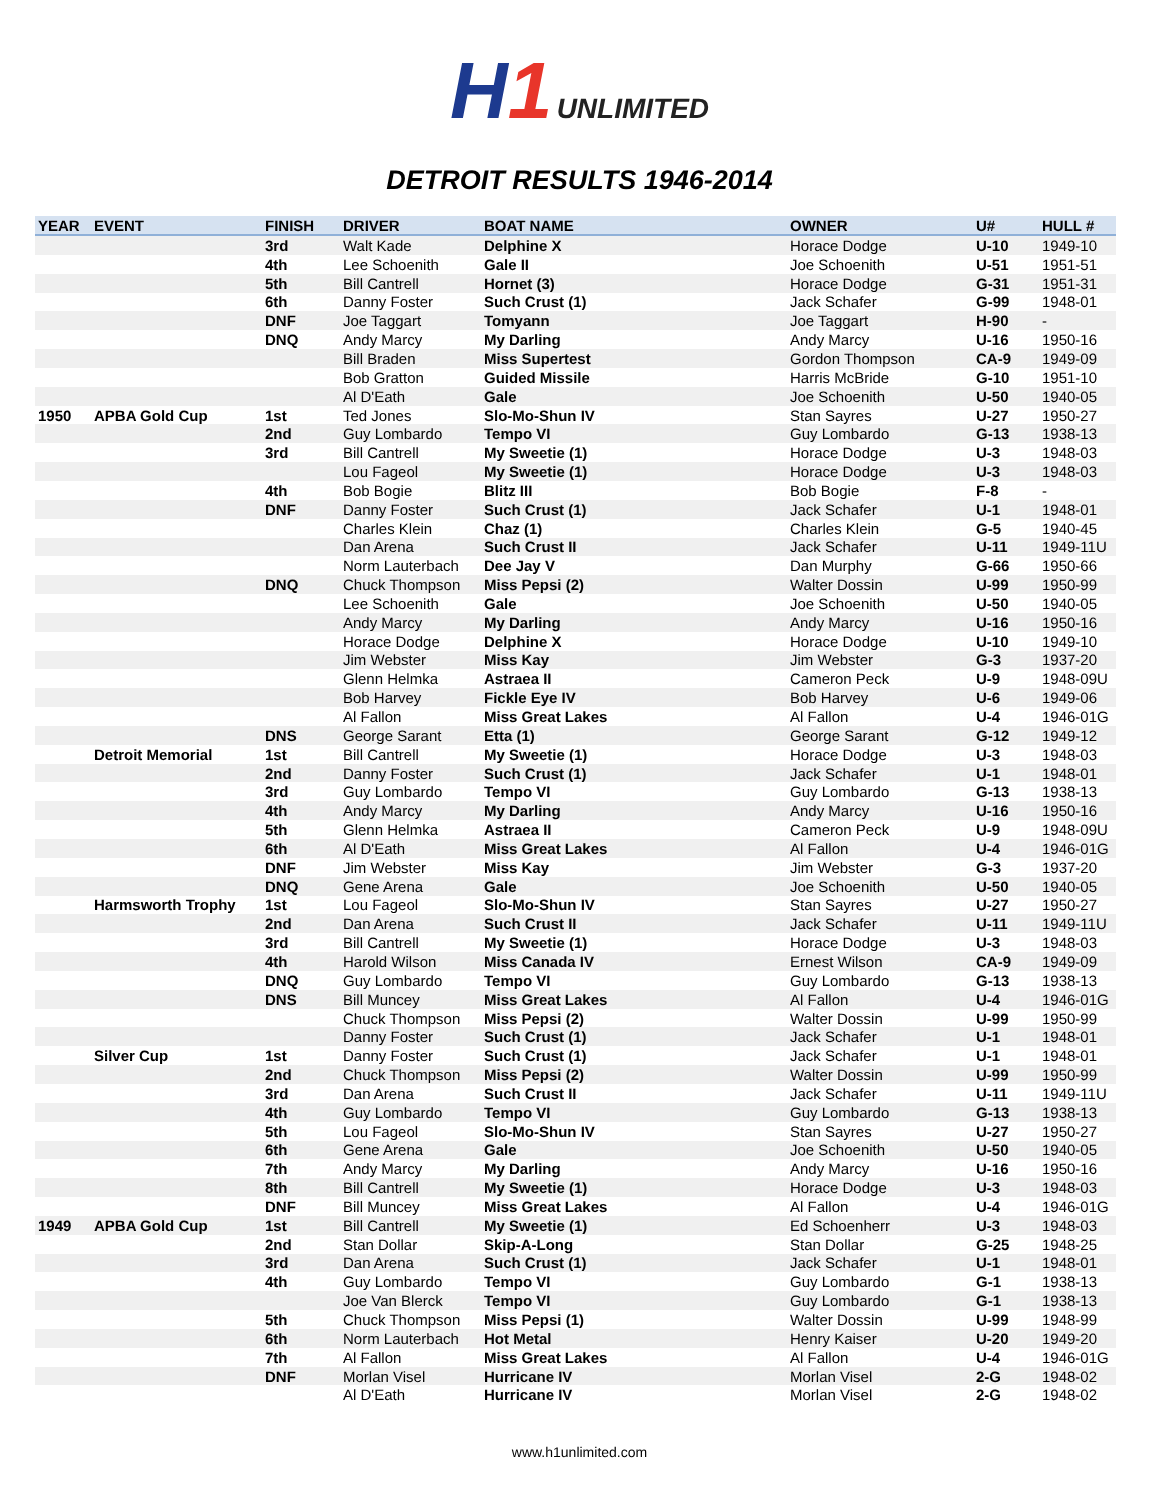H1 UNLIMITED
DETROIT RESULTS 1946-2014
| YEAR | EVENT | FINISH | DRIVER | BOAT NAME | OWNER | U# | HULL # |
| --- | --- | --- | --- | --- | --- | --- | --- |
| | | 3rd | Walt Kade | Delphine X | Horace Dodge | U-10 | 1949-10 |
| | | 4th | Lee Schoenith | Gale II | Joe Schoenith | U-51 | 1951-51 |
| | | 5th | Bill Cantrell | Hornet (3) | Horace Dodge | G-31 | 1951-31 |
| | | 6th | Danny Foster | Such Crust (1) | Jack Schafer | G-99 | 1948-01 |
| | | DNF | Joe Taggart | Tomyann | Joe Taggart | H-90 | - |
| | | DNQ | Andy Marcy | My Darling | Andy Marcy | U-16 | 1950-16 |
| | | | Bill Braden | Miss Supertest | Gordon Thompson | CA-9 | 1949-09 |
| | | | Bob Gratton | Guided Missile | Harris McBride | G-10 | 1951-10 |
| | | | Al D'Eath | Gale | Joe Schoenith | U-50 | 1940-05 |
| 1950 | APBA Gold Cup | 1st | Ted Jones | Slo-Mo-Shun IV | Stan Sayres | U-27 | 1950-27 |
| | | 2nd | Guy Lombardo | Tempo VI | Guy Lombardo | G-13 | 1938-13 |
| | | 3rd | Bill Cantrell | My Sweetie (1) | Horace Dodge | U-3 | 1948-03 |
| | | | Lou Fageol | My Sweetie (1) | Horace Dodge | U-3 | 1948-03 |
| | | 4th | Bob Bogie | Blitz III | Bob Bogie | F-8 | - |
| | | DNF | Danny Foster | Such Crust (1) | Jack Schafer | U-1 | 1948-01 |
| | | | Charles Klein | Chaz (1) | Charles Klein | G-5 | 1940-45 |
| | | | Dan Arena | Such Crust II | Jack Schafer | U-11 | 1949-11U |
| | | | Norm Lauterbach | Dee Jay V | Dan Murphy | G-66 | 1950-66 |
| | | DNQ | Chuck Thompson | Miss Pepsi (2) | Walter Dossin | U-99 | 1950-99 |
| | | | Lee Schoenith | Gale | Joe Schoenith | U-50 | 1940-05 |
| | | | Andy Marcy | My Darling | Andy Marcy | U-16 | 1950-16 |
| | | | Horace Dodge | Delphine X | Horace Dodge | U-10 | 1949-10 |
| | | | Jim Webster | Miss Kay | Jim Webster | G-3 | 1937-20 |
| | | | Glenn Helmka | Astraea II | Cameron Peck | U-9 | 1948-09U |
| | | | Bob Harvey | Fickle Eye IV | Bob Harvey | U-6 | 1949-06 |
| | | | Al Fallon | Miss Great Lakes | Al Fallon | U-4 | 1946-01G |
| | | DNS | George Sarant | Etta (1) | George Sarant | G-12 | 1949-12 |
| | Detroit Memorial | 1st | Bill Cantrell | My Sweetie (1) | Horace Dodge | U-3 | 1948-03 |
| | | 2nd | Danny Foster | Such Crust (1) | Jack Schafer | U-1 | 1948-01 |
| | | 3rd | Guy Lombardo | Tempo VI | Guy Lombardo | G-13 | 1938-13 |
| | | 4th | Andy Marcy | My Darling | Andy Marcy | U-16 | 1950-16 |
| | | 5th | Glenn Helmka | Astraea II | Cameron Peck | U-9 | 1948-09U |
| | | 6th | Al D'Eath | Miss Great Lakes | Al Fallon | U-4 | 1946-01G |
| | | DNF | Jim Webster | Miss Kay | Jim Webster | G-3 | 1937-20 |
| | | DNQ | Gene Arena | Gale | Joe Schoenith | U-50 | 1940-05 |
| | Harmsworth Trophy | 1st | Lou Fageol | Slo-Mo-Shun IV | Stan Sayres | U-27 | 1950-27 |
| | | 2nd | Dan Arena | Such Crust II | Jack Schafer | U-11 | 1949-11U |
| | | 3rd | Bill Cantrell | My Sweetie (1) | Horace Dodge | U-3 | 1948-03 |
| | | 4th | Harold Wilson | Miss Canada IV | Ernest Wilson | CA-9 | 1949-09 |
| | | DNQ | Guy Lombardo | Tempo VI | Guy Lombardo | G-13 | 1938-13 |
| | | DNS | Bill Muncey | Miss Great Lakes | Al Fallon | U-4 | 1946-01G |
| | | | Chuck Thompson | Miss Pepsi (2) | Walter Dossin | U-99 | 1950-99 |
| | | | Danny Foster | Such Crust (1) | Jack Schafer | U-1 | 1948-01 |
| | Silver Cup | 1st | Danny Foster | Such Crust (1) | Jack Schafer | U-1 | 1948-01 |
| | | 2nd | Chuck Thompson | Miss Pepsi (2) | Walter Dossin | U-99 | 1950-99 |
| | | 3rd | Dan Arena | Such Crust II | Jack Schafer | U-11 | 1949-11U |
| | | 4th | Guy Lombardo | Tempo VI | Guy Lombardo | G-13 | 1938-13 |
| | | 5th | Lou Fageol | Slo-Mo-Shun IV | Stan Sayres | U-27 | 1950-27 |
| | | 6th | Gene Arena | Gale | Joe Schoenith | U-50 | 1940-05 |
| | | 7th | Andy Marcy | My Darling | Andy Marcy | U-16 | 1950-16 |
| | | 8th | Bill Cantrell | My Sweetie (1) | Horace Dodge | U-3 | 1948-03 |
| | | DNF | Bill Muncey | Miss Great Lakes | Al Fallon | U-4 | 1946-01G |
| 1949 | APBA Gold Cup | 1st | Bill Cantrell | My Sweetie (1) | Ed Schoenherr | U-3 | 1948-03 |
| | | 2nd | Stan Dollar | Skip-A-Long | Stan Dollar | G-25 | 1948-25 |
| | | 3rd | Dan Arena | Such Crust (1) | Jack Schafer | U-1 | 1948-01 |
| | | 4th | Guy Lombardo | Tempo VI | Guy Lombardo | G-1 | 1938-13 |
| | | | Joe Van Blerck | Tempo VI | Guy Lombardo | G-1 | 1938-13 |
| | | 5th | Chuck Thompson | Miss Pepsi (1) | Walter Dossin | U-99 | 1948-99 |
| | | 6th | Norm Lauterbach | Hot Metal | Henry Kaiser | U-20 | 1949-20 |
| | | 7th | Al Fallon | Miss Great Lakes | Al Fallon | U-4 | 1946-01G |
| | | DNF | Morlan Visel | Hurricane IV | Morlan Visel | 2-G | 1948-02 |
| | | | Al D'Eath | Hurricane IV | Morlan Visel | 2-G | 1948-02 |
www.h1unlimited.com